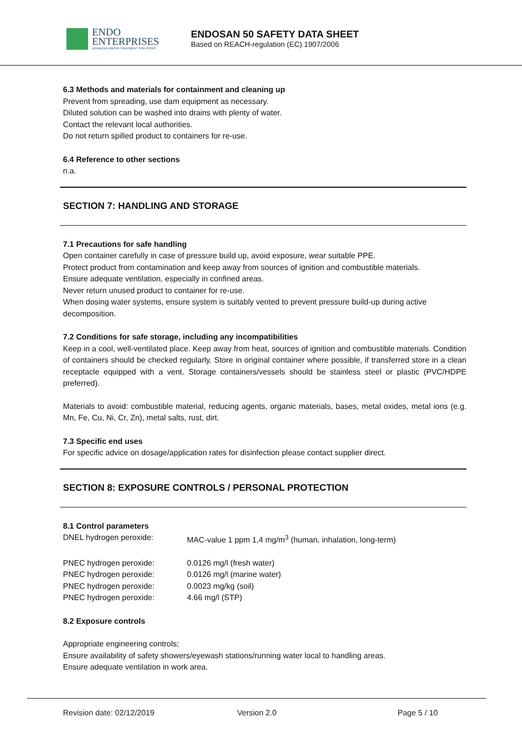ENDO
ENTERPRISES
ADVANCED WATER TREATMENT SOLUTIONS
ENDOSAN 50 SAFETY DATA SHEET
Based on REACH-regulation (EC) 1907/2006
6.3 Methods and materials for containment and cleaning up
Prevent from spreading, use dam equipment as necessary.
Diluted solution can be washed into drains with plenty of water.
Contact the relevant local authorities.
Do not return spilled product to containers for re-use.
6.4 Reference to other sections
n.a.
SECTION 7: HANDLING AND STORAGE
7.1 Precautions for safe handling
Open container carefully in case of pressure build up, avoid exposure, wear suitable PPE.
Protect product from contamination and keep away from sources of ignition and combustible materials.
Ensure adequate ventilation, especially in confined areas.
Never return unused product to container for re-use.
When dosing water systems, ensure system is suitably vented to prevent pressure build-up during active decomposition.
7.2 Conditions for safe storage, including any incompatibilities
Keep in a cool, well-ventilated place. Keep away from heat, sources of ignition and combustible materials. Condition of containers should be checked regularly. Store in original container where possible, if transferred store in a clean receptacle equipped with a vent. Storage containers/vessels should be stainless steel or plastic (PVC/HDPE preferred).
Materials to avoid: combustible material, reducing agents, organic materials, bases, metal oxides, metal ions (e.g. Mn, Fe, Cu, Ni, Cr, Zn), metal salts, rust, dirt.
7.3 Specific end uses
For specific advice on dosage/application rates for disinfection please contact supplier direct.
SECTION 8: EXPOSURE CONTROLS / PERSONAL PROTECTION
8.1 Control parameters
DNEL hydrogen peroxide: MAC-value 1 ppm 1,4 mg/m<sup>3</sup> (human, inhalation, long-term)
PNEC hydrogen peroxide: 0.0126 mg/l (fresh water)
PNEC hydrogen peroxide: 0.0126 mg/l (marine water)
PNEC hydrogen peroxide: 0.0023 mg/kg (soil)
PNEC hydrogen peroxide: 4.66 mg/l (STP)
8.2 Exposure controls
Appropriate engineering controls;
Ensure availability of safety showers/eyewash stations/running water local to handling areas.
Ensure adequate ventilation in work area.
Revision date: 02/12/2019 Version 2.0 Page 5 / 10